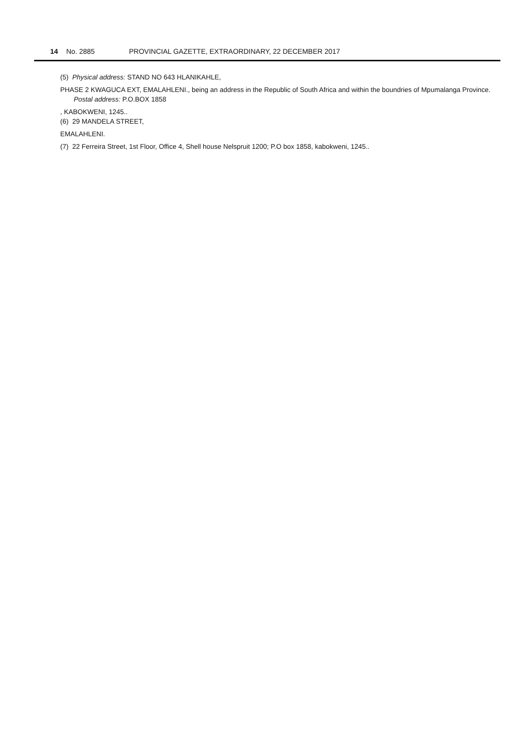14 No. 2885 PROVINCIAL GAZETTE, EXTRAORDINARY, 22 DECEMBER 2017
(5) Physical address: STAND NO 643 HLANIKAHLE,
PHASE 2 KWAGUCA EXT, EMALAHLENI., being an address in the Republic of South Africa and within the boundries of Mpumalanga Province. Postal address: P.O.BOX 1858
, KABOKWENI, 1245..
(6) 29 MANDELA STREET,
EMALAHLENI.
(7) 22 Ferreira Street, 1st Floor, Office 4, Shell house Nelspruit 1200; P.O box 1858, kabokweni, 1245..